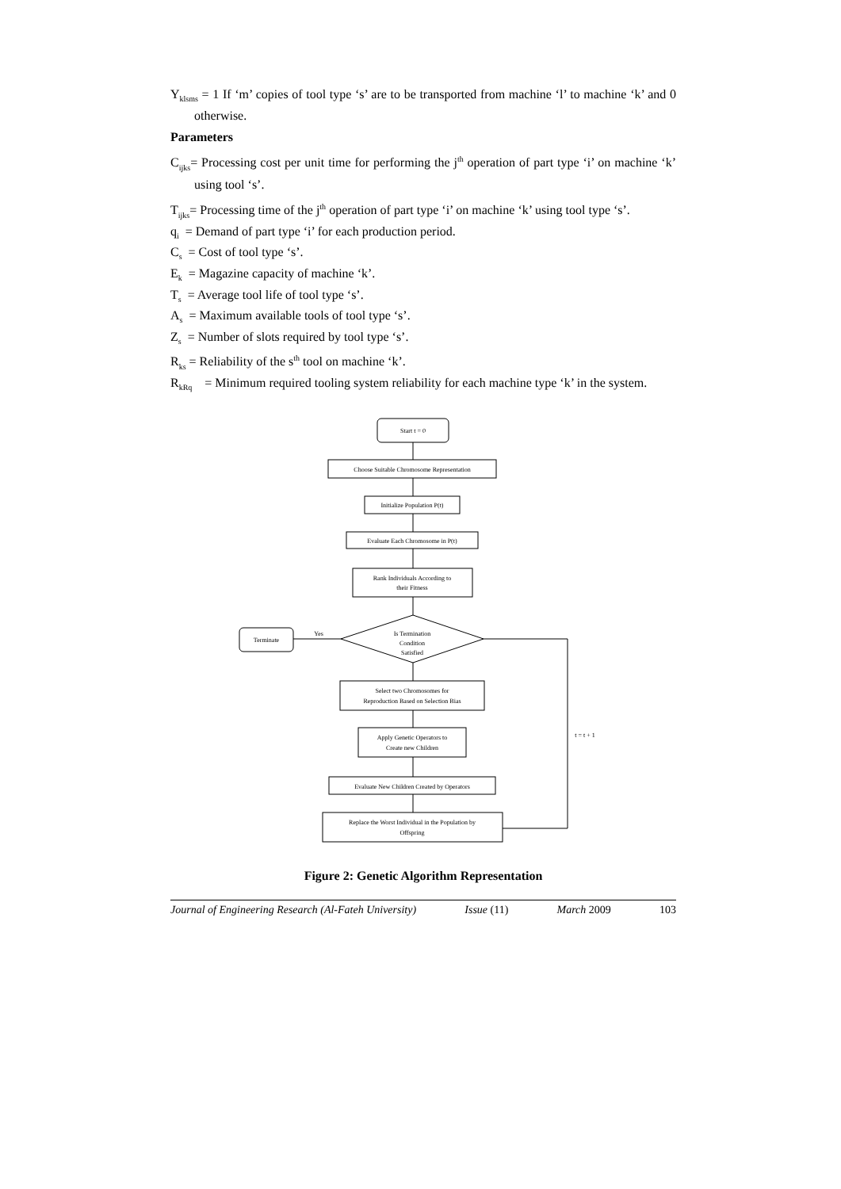Y<sub>klsms</sub> = 1 If ‘m’ copies of tool type ‘s’ are to be transported from machine ‘l’ to machine ‘k’ and 0 otherwise.
Parameters
C<sub>ijks</sub>= Processing cost per unit time for performing the j<sup>th</sup> operation of part type ‘i’ on machine ‘k’ using tool ‘s’.
T<sub>ijks</sub>= Processing time of the j<sup>th</sup> operation of part type ‘i’ on machine ‘k’ using tool type ‘s’.
q<sub>i</sub> = Demand of part type ‘i’ for each production period.
C<sub>s</sub> = Cost of tool type ‘s’.
E<sub>k</sub> = Magazine capacity of machine ‘k’.
T<sub>s</sub> = Average tool life of tool type ‘s’.
A<sub>s</sub> = Maximum available tools of tool type ‘s’.
Z<sub>s</sub> = Number of slots required by tool type ‘s’.
R<sub>ks</sub> = Reliability of the s<sup>th</sup> tool on machine ‘k’.
R<sub>kRq</sub> = Minimum required tooling system reliability for each machine type ‘k’ in the system.
Start t = 0
Choose Suitable Chromosome Representation
Initialize Population P(t)
Evaluate Each Chromosome in P(t)
Rank Individuals According to
their Fitness
Is Termination
Condition
Satisfied
Terminate
Yes
Select two Chromosomes for
Reproduction Based on Selection Bias
Apply Genetic Operators to
Create new Children
Evaluate New Children Created by Operators
Replace the Worst Individual in the Population by
Offspring
t = t + 1
Figure 2: Genetic Algorithm Representation
Journal of Engineering Research (Al-Fateh University) Issue (11) March 2009 103